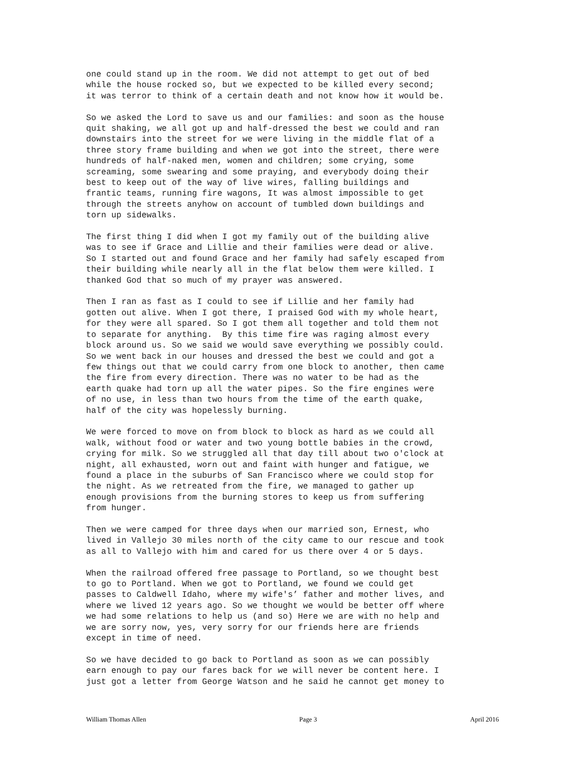one could stand up in the room. We did not attempt to get out of bed while the house rocked so, but we expected to be killed every second; it was terror to think of a certain death and not know how it would be.
So we asked the Lord to save us and our families: and soon as the house quit shaking, we all got up and half-dressed the best we could and ran downstairs into the street for we were living in the middle flat of a three story frame building and when we got into the street, there were hundreds of half-naked men, women and children; some crying, some screaming, some swearing and some praying, and everybody doing their best to keep out of the way of live wires, falling buildings and frantic teams, running fire wagons, It was almost impossible to get through the streets anyhow on account of tumbled down buildings and torn up sidewalks.
The first thing I did when I got my family out of the building alive was to see if Grace and Lillie and their families were dead or alive. So I started out and found Grace and her family had safely escaped from their building while nearly all in the flat below them were killed. I thanked God that so much of my prayer was answered.
Then I ran as fast as I could to see if Lillie and her family had gotten out alive. When I got there, I praised God with my whole heart, for they were all spared. So I got them all together and told them not to separate for anything. By this time fire was raging almost every block around us. So we said we would save everything we possibly could. So we went back in our houses and dressed the best we could and got a few things out that we could carry from one block to another, then came the fire from every direction. There was no water to be had as the earth quake had torn up all the water pipes. So the fire engines were of no use, in less than two hours from the time of the earth quake, half of the city was hopelessly burning.
We were forced to move on from block to block as hard as we could all walk, without food or water and two young bottle babies in the crowd, crying for milk. So we struggled all that day till about two o'clock at night, all exhausted, worn out and faint with hunger and fatigue, we found a place in the suburbs of San Francisco where we could stop for the night. As we retreated from the fire, we managed to gather up enough provisions from the burning stores to keep us from suffering from hunger.
Then we were camped for three days when our married son, Ernest, who lived in Vallejo 30 miles north of the city came to our rescue and took as all to Vallejo with him and cared for us there over 4 or 5 days.
When the railroad offered free passage to Portland, so we thought best to go to Portland. When we got to Portland, we found we could get passes to Caldwell Idaho, where my wife's’ father and mother lives, and where we lived 12 years ago. So we thought we would be better off where we had some relations to help us (and so) Here we are with no help and we are sorry now, yes, very sorry for our friends here are friends except in time of need.
So we have decided to go back to Portland as soon as we can possibly earn enough to pay our fares back for we will never be content here. I just got a letter from George Watson and he said he cannot get money to
William Thomas Allen Page 3 April 2016